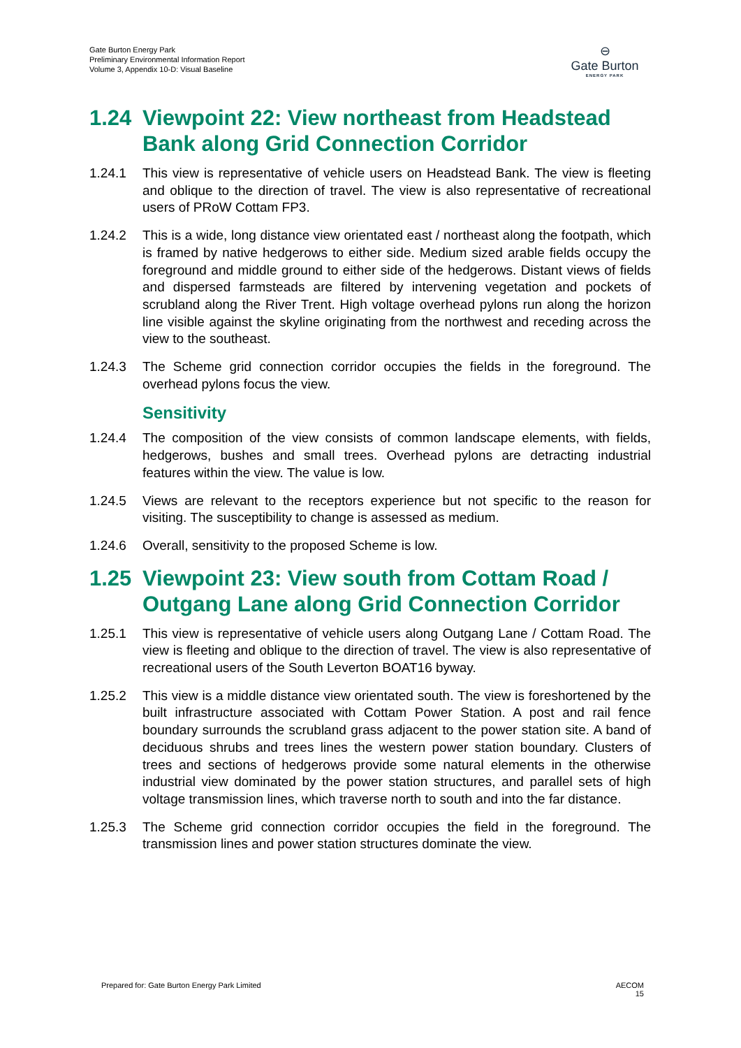Gate Burton Energy Park
Preliminary Environmental Information Report
Volume 3, Appendix 10-D: Visual Baseline
⊖
Gate Burton
ENERGY PARK
1.24 Viewpoint 22: View northeast from Headstead Bank along Grid Connection Corridor
1.24.1 This view is representative of vehicle users on Headstead Bank. The view is fleeting and oblique to the direction of travel. The view is also representative of recreational users of PRoW Cottam FP3.
1.24.2 This is a wide, long distance view orientated east / northeast along the footpath, which is framed by native hedgerows to either side. Medium sized arable fields occupy the foreground and middle ground to either side of the hedgerows. Distant views of fields and dispersed farmsteads are filtered by intervening vegetation and pockets of scrubland along the River Trent. High voltage overhead pylons run along the horizon line visible against the skyline originating from the northwest and receding across the view to the southeast.
1.24.3 The Scheme grid connection corridor occupies the fields in the foreground. The overhead pylons focus the view.
Sensitivity
1.24.4 The composition of the view consists of common landscape elements, with fields, hedgerows, bushes and small trees. Overhead pylons are detracting industrial features within the view. The value is low.
1.24.5 Views are relevant to the receptors experience but not specific to the reason for visiting. The susceptibility to change is assessed as medium.
1.24.6 Overall, sensitivity to the proposed Scheme is low.
1.25 Viewpoint 23: View south from Cottam Road / Outgang Lane along Grid Connection Corridor
1.25.1 This view is representative of vehicle users along Outgang Lane / Cottam Road. The view is fleeting and oblique to the direction of travel. The view is also representative of recreational users of the South Leverton BOAT16 byway.
1.25.2 This view is a middle distance view orientated south. The view is foreshortened by the built infrastructure associated with Cottam Power Station. A post and rail fence boundary surrounds the scrubland grass adjacent to the power station site. A band of deciduous shrubs and trees lines the western power station boundary. Clusters of trees and sections of hedgerows provide some natural elements in the otherwise industrial view dominated by the power station structures, and parallel sets of high voltage transmission lines, which traverse north to south and into the far distance.
1.25.3 The Scheme grid connection corridor occupies the field in the foreground. The transmission lines and power station structures dominate the view.
Prepared for: Gate Burton Energy Park Limited
AECOM
15